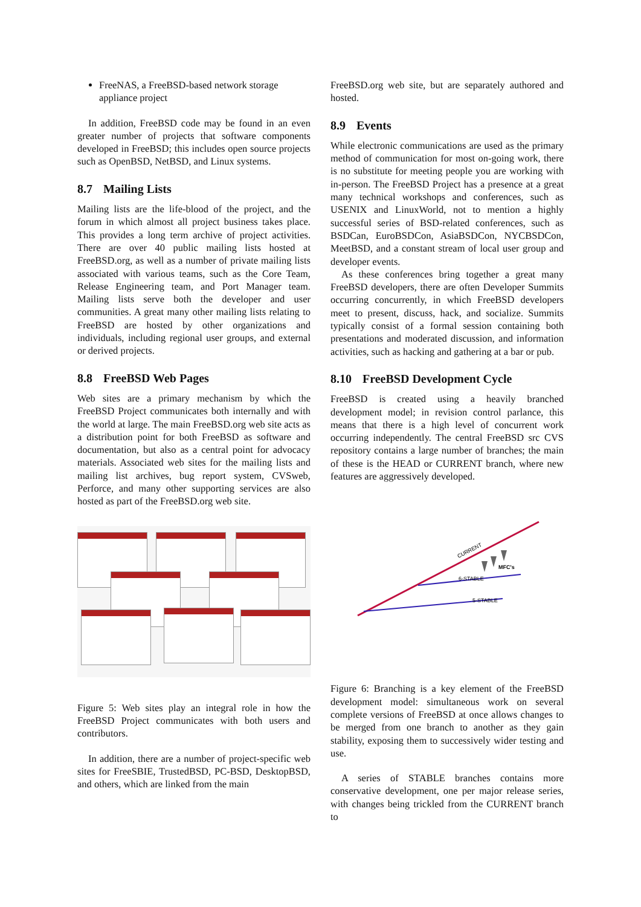FreeNAS, a FreeBSD-based network storage appliance project
In addition, FreeBSD code may be found in an even greater number of projects that software components developed in FreeBSD; this includes open source projects such as OpenBSD, NetBSD, and Linux systems.
8.7 Mailing Lists
Mailing lists are the life-blood of the project, and the forum in which almost all project business takes place. This provides a long term archive of project activities. There are over 40 public mailing lists hosted at FreeBSD.org, as well as a number of private mailing lists associated with various teams, such as the Core Team, Release Engineering team, and Port Manager team. Mailing lists serve both the developer and user communities. A great many other mailing lists relating to FreeBSD are hosted by other organizations and individuals, including regional user groups, and external or derived projects.
8.8 FreeBSD Web Pages
Web sites are a primary mechanism by which the FreeBSD Project communicates both internally and with the world at large. The main FreeBSD.org web site acts as a distribution point for both FreeBSD as software and documentation, but also as a central point for advocacy materials. Associated web sites for the mailing lists and mailing list archives, bug report system, CVSweb, Perforce, and many other supporting services are also hosted as part of the FreeBSD.org web site.
Figure 5: Web sites play an integral role in how the FreeBSD Project communicates with both users and contributors.
In addition, there are a number of project-specific web sites for FreeSBIE, TrustedBSD, PC-BSD, DesktopBSD, and others, which are linked from the main
FreeBSD.org web site, but are separately authored and hosted.
8.9 Events
While electronic communications are used as the primary method of communication for most on-going work, there is no substitute for meeting people you are working with in-person. The FreeBSD Project has a presence at a great many technical workshops and conferences, such as USENIX and LinuxWorld, not to mention a highly successful series of BSD-related conferences, such as BSDCan, EuroBSDCon, AsiaBSDCon, NYCBSDCon, MeetBSD, and a constant stream of local user group and developer events.
As these conferences bring together a great many FreeBSD developers, there are often Developer Summits occurring concurrently, in which FreeBSD developers meet to present, discuss, hack, and socialize. Summits typically consist of a formal session containing both presentations and moderated discussion, and information activities, such as hacking and gathering at a bar or pub.
8.10 FreeBSD Development Cycle
FreeBSD is created using a heavily branched development model; in revision control parlance, this means that there is a high level of concurrent work occurring independently. The central FreeBSD src CVS repository contains a large number of branches; the main of these is the HEAD or CURRENT branch, where new features are aggressively developed.
CURRENT
MFC's
6-STABLE
5-STABLE
Figure 6: Branching is a key element of the FreeBSD development model: simultaneous work on several complete versions of FreeBSD at once allows changes to be merged from one branch to another as they gain stability, exposing them to successively wider testing and use.
A series of STABLE branches contains more conservative development, one per major release series, with changes being trickled from the CURRENT branch to